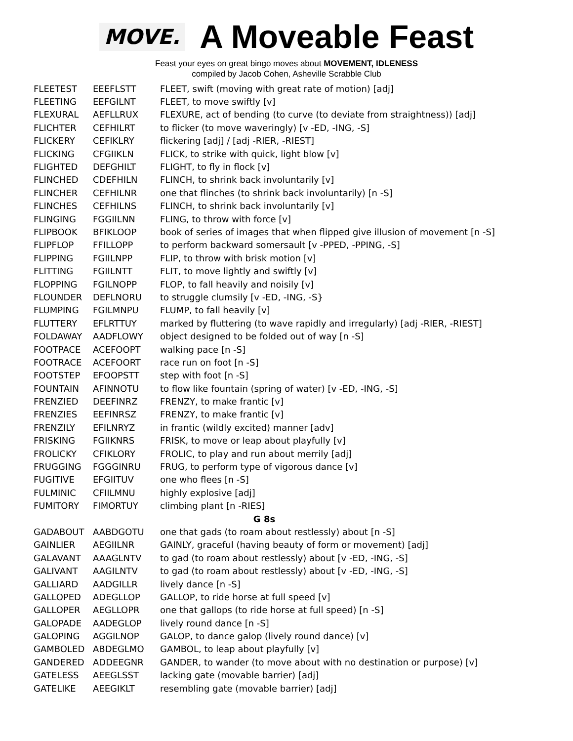MOVE.
A Moveable Feast
Feast your eyes on great bingo moves about MOVEMENT, IDLENESS
compiled by Jacob Cohen, Asheville Scrabble Club
| FLEETEST | EEEFLSTT | FLEET, swift (moving with great rate of motion) [adj] |
| FLEETING | EEFGILNT | FLEET, to move swiftly [v] |
| FLEXURAL | AEFLLRUX | FLEXURE, act of bending (to curve (to deviate from straightness)) [adj] |
| FLICHTER | CEFHILRT | to flicker (to move waveringly) [v -ED, -ING, -S] |
| FLICKERY | CEFIKLRY | flickering [adj] / [adj -RIER, -RIEST] |
| FLICKING | CFGIIKLN | FLICK, to strike with quick, light blow [v] |
| FLIGHTED | DEFGHILT | FLIGHT, to fly in flock [v] |
| FLINCHED | CDEFHILN | FLINCH, to shrink back involuntarily [v] |
| FLINCHER | CEFHILNR | one that flinches (to shrink back involuntarily) [n -S] |
| FLINCHES | CEFHILNS | FLINCH, to shrink back involuntarily [v] |
| FLINGING | FGGIILNN | FLING, to throw with force [v] |
| FLIPBOOK | BFIKLOOP | book of series of images that when flipped give illusion of movement [n -S] |
| FLIPFLOP | FFILLOPP | to perform backward somersault [v -PPED, -PPING, -S] |
| FLIPPING | FGIILNPP | FLIP, to throw with brisk motion [v] |
| FLITTING | FGIILNTT | FLIT, to move lightly and swiftly [v] |
| FLOPPING | FGILNOPP | FLOP, to fall heavily and noisily [v] |
| FLOUNDER | DEFLNORU | to struggle clumsily [v -ED, -ING, -S} |
| FLUMPING | FGILMNPU | FLUMP, to fall heavily [v] |
| FLUTTERY | EFLRTTUY | marked by fluttering (to wave rapidly and irregularly) [adj -RIER, -RIEST] |
| FOLDAWAY | AADFLOWY | object designed to be folded out of way [n -S] |
| FOOTPACE | ACEFOOPT | walking pace [n -S] |
| FOOTRACE | ACEFOORT | race run on foot [n -S] |
| FOOTSTEP | EFOOPSTT | step with foot [n -S] |
| FOUNTAIN | AFINNOTU | to flow like fountain (spring of water) [v -ED, -ING, -S] |
| FRENZIED | DEEFINRZ | FRENZY, to make frantic [v] |
| FRENZIES | EEFINRSZ | FRENZY, to make frantic [v] |
| FRENZILY | EFILNRYZ | in frantic (wildly excited) manner [adv] |
| FRISKING | FGIIKNRS | FRISK, to move or leap about playfully [v] |
| FROLICKY | CFIKLORY | FROLIC, to play and run about merrily [adj] |
| FRUGGING | FGGGINRU | FRUG, to perform type of vigorous dance [v] |
| FUGITIVE | EFGIITUV | one who flees [n -S] |
| FULMINIC | CFIILMNU | highly explosive [adj] |
| FUMITORY | FIMORTUY | climbing plant [n -RIES] |
| G 8s | | |
| GADABOUT | AABDGOTU | one that gads (to roam about restlessly) about [n -S] |
| GAINLIER | AEGIILNR | GAINLY, graceful (having beauty of form or movement) [adj] |
| GALAVANT | AAAGLNTV | to gad (to roam about restlessly) about [v -ED, -ING, -S] |
| GALIVANT | AAGILNTV | to gad (to roam about restlessly) about [v -ED, -ING, -S] |
| GALLIARD | AADGILLR | lively dance [n -S] |
| GALLOPED | ADEGLLOP | GALLOP, to ride horse at full speed [v] |
| GALLOPER | AEGLLOPR | one that gallops (to ride horse at full speed) [n -S] |
| GALOPADE | AADEGLOP | lively round dance [n -S] |
| GALOPING | AGGILNOP | GALOP, to dance galop (lively round dance) [v] |
| GAMBOLED | ABDEGLMO | GAMBOL, to leap about playfully [v] |
| GANDERED | ADDEEGNR | GANDER, to wander (to move about with no destination or purpose) [v] |
| GATELESS | AEEGLSST | lacking gate (movable barrier) [adj] |
| GATELIKE | AEEGIKLT | resembling gate (movable barrier) [adj] |